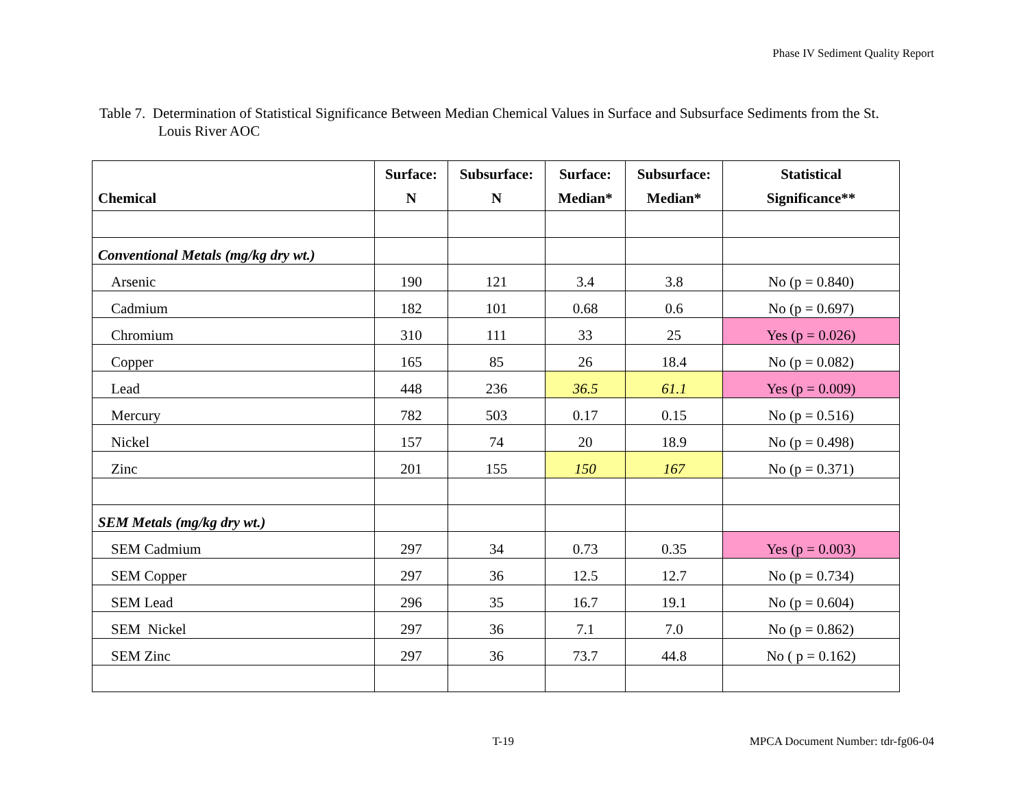Phase IV Sediment Quality Report
Table 7. Determination of Statistical Significance Between Median Chemical Values in Surface and Subsurface Sediments from the St. Louis River AOC
| Chemical | Surface: N | Subsurface: N | Surface: Median* | Subsurface: Median* | Statistical Significance** |
| --- | --- | --- | --- | --- | --- |
| Conventional Metals (mg/kg dry wt.) | | | | | |
| Arsenic | 190 | 121 | 3.4 | 3.8 | No (p = 0.840) |
| Cadmium | 182 | 101 | 0.68 | 0.6 | No (p = 0.697) |
| Chromium | 310 | 111 | 33 | 25 | Yes (p = 0.026) |
| Copper | 165 | 85 | 26 | 18.4 | No (p = 0.082) |
| Lead | 448 | 236 | 36.5 | 61.1 | Yes (p = 0.009) |
| Mercury | 782 | 503 | 0.17 | 0.15 | No (p = 0.516) |
| Nickel | 157 | 74 | 20 | 18.9 | No (p = 0.498) |
| Zinc | 201 | 155 | 150 | 167 | No (p = 0.371) |
| SEM Metals (mg/kg dry wt.) | | | | | |
| SEM Cadmium | 297 | 34 | 0.73 | 0.35 | Yes (p = 0.003) |
| SEM Copper | 297 | 36 | 12.5 | 12.7 | No (p = 0.734) |
| SEM Lead | 296 | 35 | 16.7 | 19.1 | No (p = 0.604) |
| SEM Nickel | 297 | 36 | 7.1 | 7.0 | No (p = 0.862) |
| SEM Zinc | 297 | 36 | 73.7 | 44.8 | No ( p = 0.162) |
T-19 MPCA Document Number: tdr-fg06-04